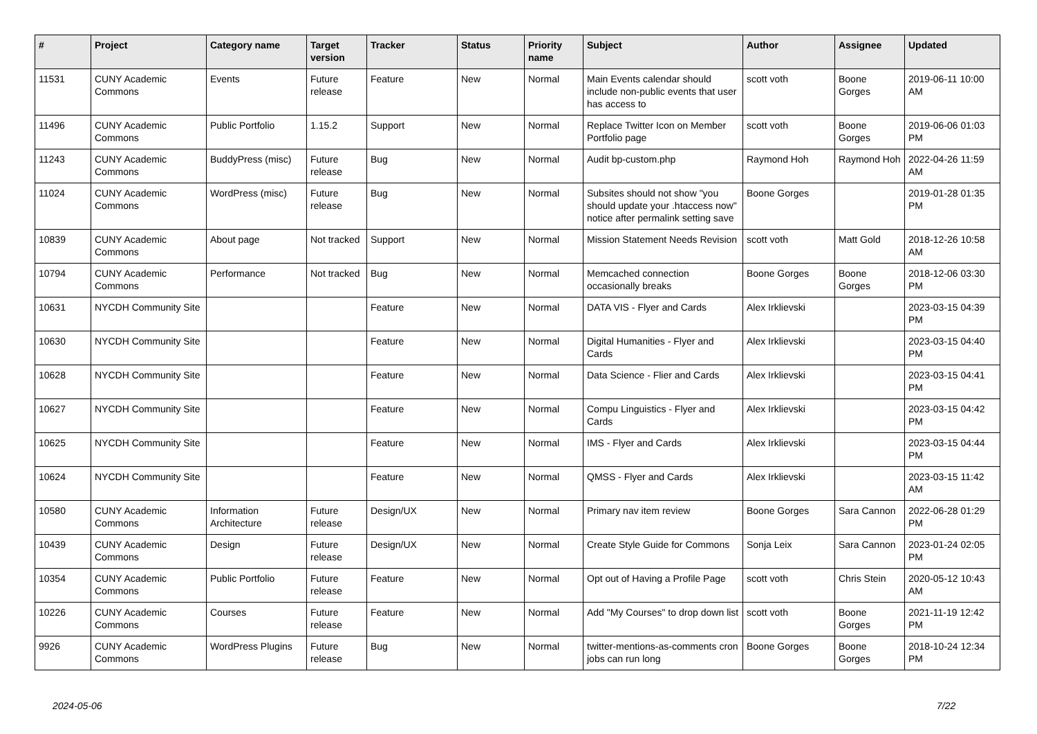| # | Project | Category name | Target version | Tracker | Status | Priority name | Subject | Author | Assignee | Updated |
| --- | --- | --- | --- | --- | --- | --- | --- | --- | --- | --- |
| 11531 | CUNY Academic Commons | Events | Future release | Feature | New | Normal | Main Events calendar should include non-public events that user has access to | scott voth | Boone Gorges | 2019-06-11 10:00 AM |
| 11496 | CUNY Academic Commons | Public Portfolio | 1.15.2 | Support | New | Normal | Replace Twitter Icon on Member Portfolio page | scott voth | Boone Gorges | 2019-06-06 01:03 PM |
| 11243 | CUNY Academic Commons | BuddyPress (misc) | Future release | Bug | New | Normal | Audit bp-custom.php | Raymond Hoh | Raymond Hoh | 2022-04-26 11:59 AM |
| 11024 | CUNY Academic Commons | WordPress (misc) | Future release | Bug | New | Normal | Subsites should not show "you should update your .htaccess now" notice after permalink setting save | Boone Gorges | | 2019-01-28 01:35 PM |
| 10839 | CUNY Academic Commons | About page | Not tracked | Support | New | Normal | Mission Statement Needs Revision | scott voth | Matt Gold | 2018-12-26 10:58 AM |
| 10794 | CUNY Academic Commons | Performance | Not tracked | Bug | New | Normal | Memcached connection occasionally breaks | Boone Gorges | Boone Gorges | 2018-12-06 03:30 PM |
| 10631 | NYCDH Community Site | | | Feature | New | Normal | DATA VIS - Flyer and Cards | Alex Irklievski | | 2023-03-15 04:39 PM |
| 10630 | NYCDH Community Site | | | Feature | New | Normal | Digital Humanities - Flyer and Cards | Alex Irklievski | | 2023-03-15 04:40 PM |
| 10628 | NYCDH Community Site | | | Feature | New | Normal | Data Science - Flier and Cards | Alex Irklievski | | 2023-03-15 04:41 PM |
| 10627 | NYCDH Community Site | | | Feature | New | Normal | Compu Linguistics - Flyer and Cards | Alex Irklievski | | 2023-03-15 04:42 PM |
| 10625 | NYCDH Community Site | | | Feature | New | Normal | IMS - Flyer and Cards | Alex Irklievski | | 2023-03-15 04:44 PM |
| 10624 | NYCDH Community Site | | | Feature | New | Normal | QMSS - Flyer and Cards | Alex Irklievski | | 2023-03-15 11:42 AM |
| 10580 | CUNY Academic Commons | Information Architecture | Future release | Design/UX | New | Normal | Primary nav item review | Boone Gorges | Sara Cannon | 2022-06-28 01:29 PM |
| 10439 | CUNY Academic Commons | Design | Future release | Design/UX | New | Normal | Create Style Guide for Commons | Sonja Leix | Sara Cannon | 2023-01-24 02:05 PM |
| 10354 | CUNY Academic Commons | Public Portfolio | Future release | Feature | New | Normal | Opt out of Having a Profile Page | scott voth | Chris Stein | 2020-05-12 10:43 AM |
| 10226 | CUNY Academic Commons | Courses | Future release | Feature | New | Normal | Add "My Courses" to drop down list | scott voth | Boone Gorges | 2021-11-19 12:42 PM |
| 9926 | CUNY Academic Commons | WordPress Plugins | Future release | Bug | New | Normal | twitter-mentions-as-comments cron jobs can run long | Boone Gorges | Boone Gorges | 2018-10-24 12:34 PM |
2024-05-06 7/22